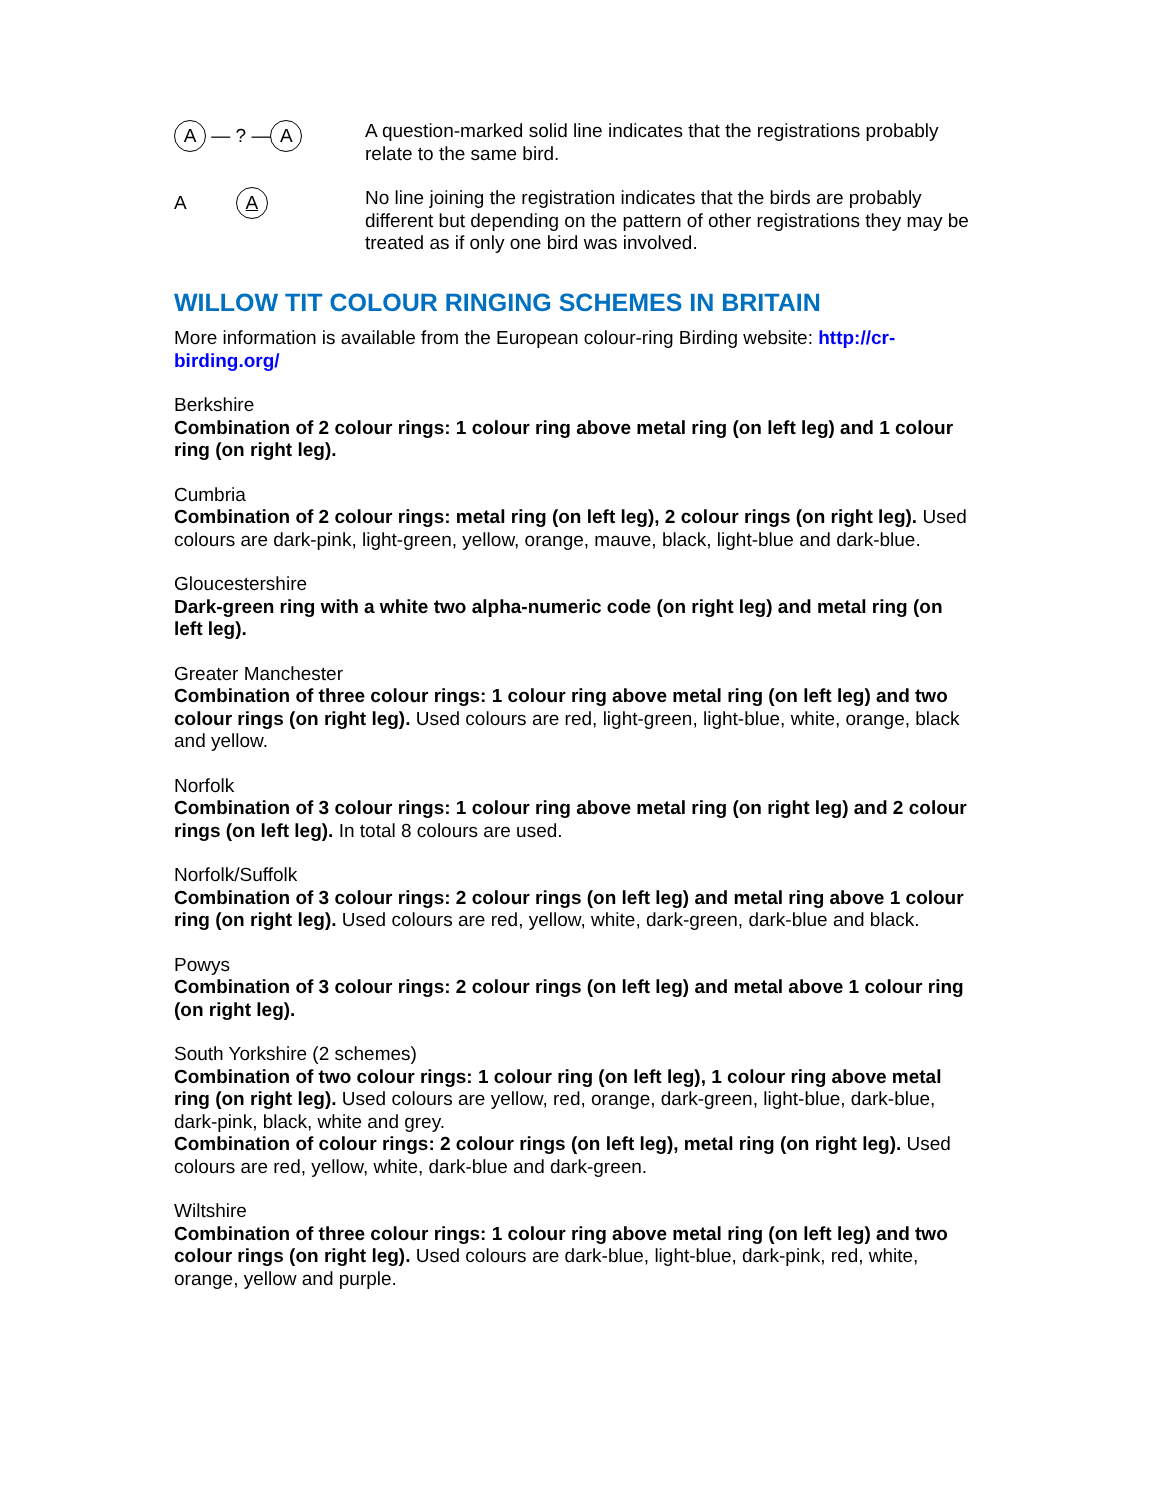A — ? — A
A question-marked solid line indicates that the registrations probably relate to the same bird.
A A
No line joining the registration indicates that the birds are probably different but depending on the pattern of other registrations they may be treated as if only one bird was involved.
WILLOW TIT COLOUR RINGING SCHEMES IN BRITAIN
More information is available from the European colour-ring Birding website: http://cr-birding.org/
Berkshire
Combination of 2 colour rings: 1 colour ring above metal ring (on left leg) and 1 colour ring (on right leg).
Cumbria
Combination of 2 colour rings: metal ring (on left leg), 2 colour rings (on right leg). Used colours are dark-pink, light-green, yellow, orange, mauve, black, light-blue and dark-blue.
Gloucestershire
Dark-green ring with a white two alpha-numeric code (on right leg) and metal ring (on left leg).
Greater Manchester
Combination of three colour rings: 1 colour ring above metal ring (on left leg) and two colour rings (on right leg). Used colours are red, light-green, light-blue, white, orange, black and yellow.
Norfolk
Combination of 3 colour rings: 1 colour ring above metal ring (on right leg) and 2 colour rings (on left leg). In total 8 colours are used.
Norfolk/Suffolk
Combination of 3 colour rings: 2 colour rings (on left leg) and metal ring above 1 colour ring (on right leg). Used colours are red, yellow, white, dark-green, dark-blue and black.
Powys
Combination of 3 colour rings: 2 colour rings (on left leg) and metal above 1 colour ring (on right leg).
South Yorkshire (2 schemes)
Combination of two colour rings: 1 colour ring (on left leg), 1 colour ring above metal ring (on right leg). Used colours are yellow, red, orange, dark-green, light-blue, dark-blue, dark-pink, black, white and grey.
Combination of colour rings: 2 colour rings (on left leg), metal ring (on right leg). Used colours are red, yellow, white, dark-blue and dark-green.
Wiltshire
Combination of three colour rings: 1 colour ring above metal ring (on left leg) and two colour rings (on right leg). Used colours are dark-blue, light-blue, dark-pink, red, white, orange, yellow and purple.